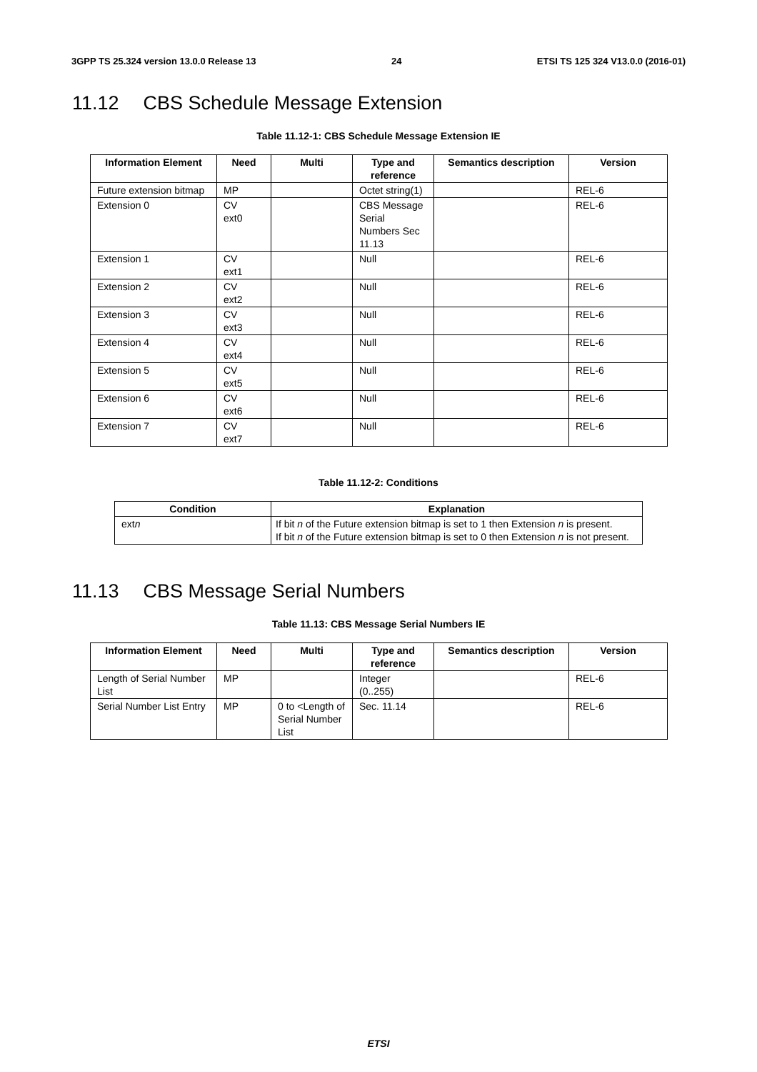3GPP TS 25.324 version 13.0.0 Release 13 24 ETSI TS 125 324 V13.0.0 (2016-01)
11.12 CBS Schedule Message Extension
Table 11.12-1: CBS Schedule Message Extension IE
| Information Element | Need | Multi | Type and reference | Semantics description | Version |
| --- | --- | --- | --- | --- | --- |
| Future extension bitmap | MP | | Octet string(1) | | REL-6 |
| Extension 0 | CV ext0 | | CBS Message Serial Numbers Sec 11.13 | | REL-6 |
| Extension 1 | CV ext1 | | Null | | REL-6 |
| Extension 2 | CV ext2 | | Null | | REL-6 |
| Extension 3 | CV ext3 | | Null | | REL-6 |
| Extension 4 | CV ext4 | | Null | | REL-6 |
| Extension 5 | CV ext5 | | Null | | REL-6 |
| Extension 6 | CV ext6 | | Null | | REL-6 |
| Extension 7 | CV ext7 | | Null | | REL-6 |
Table 11.12-2: Conditions
| Condition | Explanation |
| --- | --- |
| ext n | If bit n of the Future extension bitmap is set to 1 then Extension n is present. If bit n of the Future extension bitmap is set to 0 then Extension n is not present. |
11.13 CBS Message Serial Numbers
Table 11.13: CBS Message Serial Numbers IE
| Information Element | Need | Multi | Type and reference | Semantics description | Version |
| --- | --- | --- | --- | --- | --- |
| Length of Serial Number List | MP | | Integer (0..255) | | REL-6 |
| Serial Number List Entry | MP | 0 to <Length of Serial Number List | Sec. 11.14 | | REL-6 |
ETSI